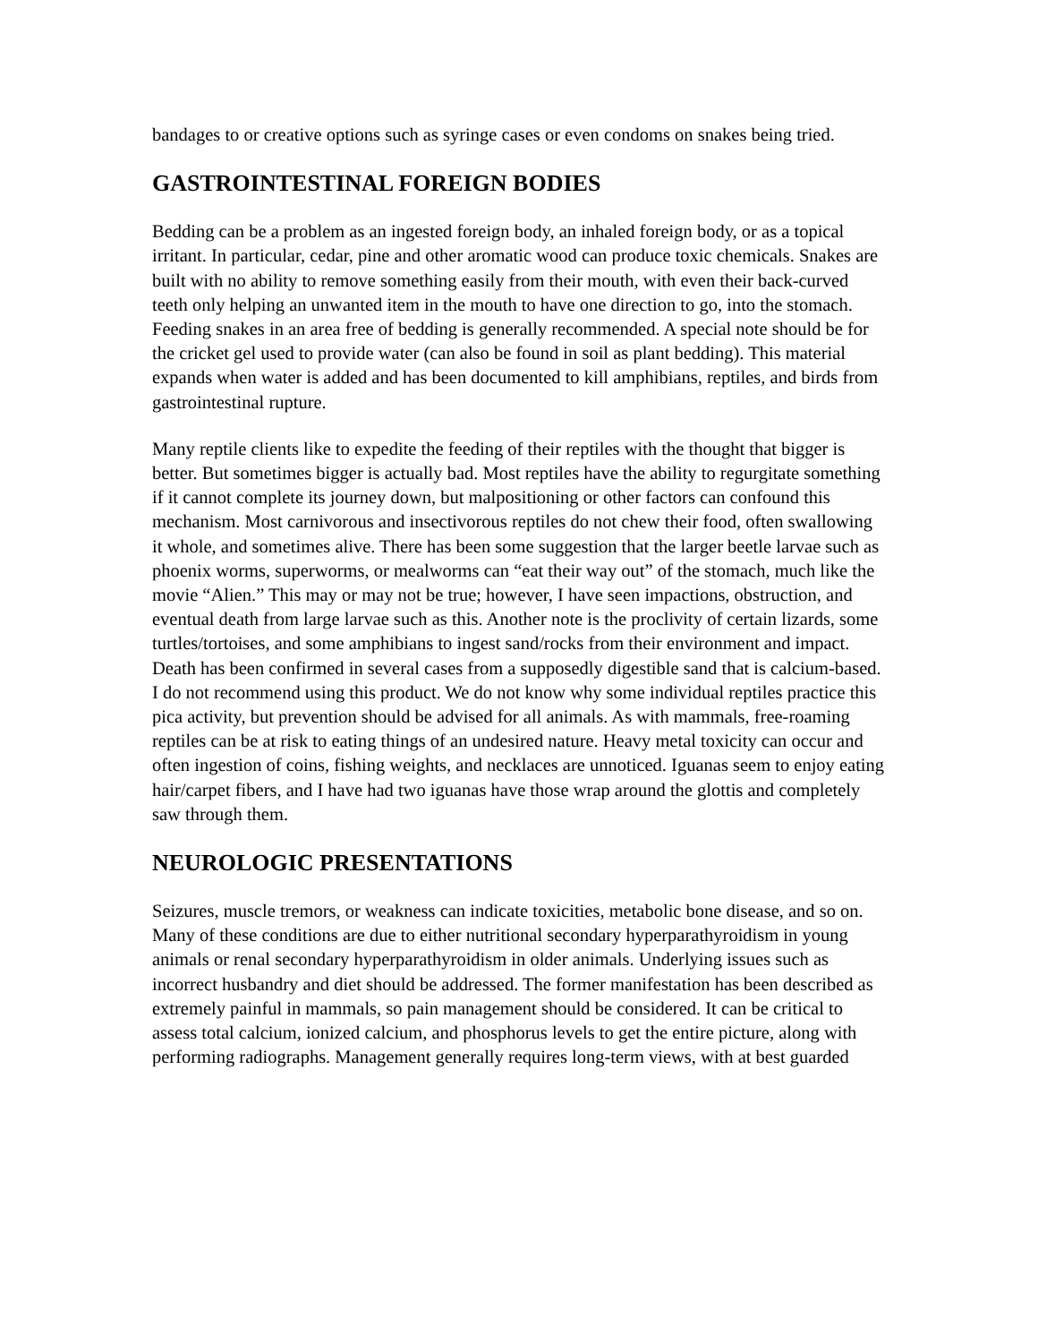bandages to or creative options such as syringe cases or even condoms on snakes being tried.
GASTROINTESTINAL FOREIGN BODIES
Bedding can be a problem as an ingested foreign body, an inhaled foreign body, or as a topical irritant. In particular, cedar, pine and other aromatic wood can produce toxic chemicals. Snakes are built with no ability to remove something easily from their mouth, with even their back-curved teeth only helping an unwanted item in the mouth to have one direction to go, into the stomach. Feeding snakes in an area free of bedding is generally recommended. A special note should be for the cricket gel used to provide water (can also be found in soil as plant bedding). This material expands when water is added and has been documented to kill amphibians, reptiles, and birds from gastrointestinal rupture.
Many reptile clients like to expedite the feeding of their reptiles with the thought that bigger is better. But sometimes bigger is actually bad. Most reptiles have the ability to regurgitate something if it cannot complete its journey down, but malpositioning or other factors can confound this mechanism. Most carnivorous and insectivorous reptiles do not chew their food, often swallowing it whole, and sometimes alive. There has been some suggestion that the larger beetle larvae such as phoenix worms, superworms, or mealworms can “eat their way out” of the stomach, much like the movie “Alien.” This may or may not be true; however, I have seen impactions, obstruction, and eventual death from large larvae such as this. Another note is the proclivity of certain lizards, some turtles/tortoises, and some amphibians to ingest sand/rocks from their environment and impact. Death has been confirmed in several cases from a supposedly digestible sand that is calcium-based. I do not recommend using this product. We do not know why some individual reptiles practice this pica activity, but prevention should be advised for all animals. As with mammals, free-roaming reptiles can be at risk to eating things of an undesired nature. Heavy metal toxicity can occur and often ingestion of coins, fishing weights, and necklaces are unnoticed. Iguanas seem to enjoy eating hair/carpet fibers, and I have had two iguanas have those wrap around the glottis and completely saw through them.
NEUROLOGIC PRESENTATIONS
Seizures, muscle tremors, or weakness can indicate toxicities, metabolic bone disease, and so on. Many of these conditions are due to either nutritional secondary hyperparathyroidism in young animals or renal secondary hyperparathyroidism in older animals. Underlying issues such as incorrect husbandry and diet should be addressed. The former manifestation has been described as extremely painful in mammals, so pain management should be considered. It can be critical to assess total calcium, ionized calcium, and phosphorus levels to get the entire picture, along with performing radiographs. Management generally requires long-term views, with at best guarded